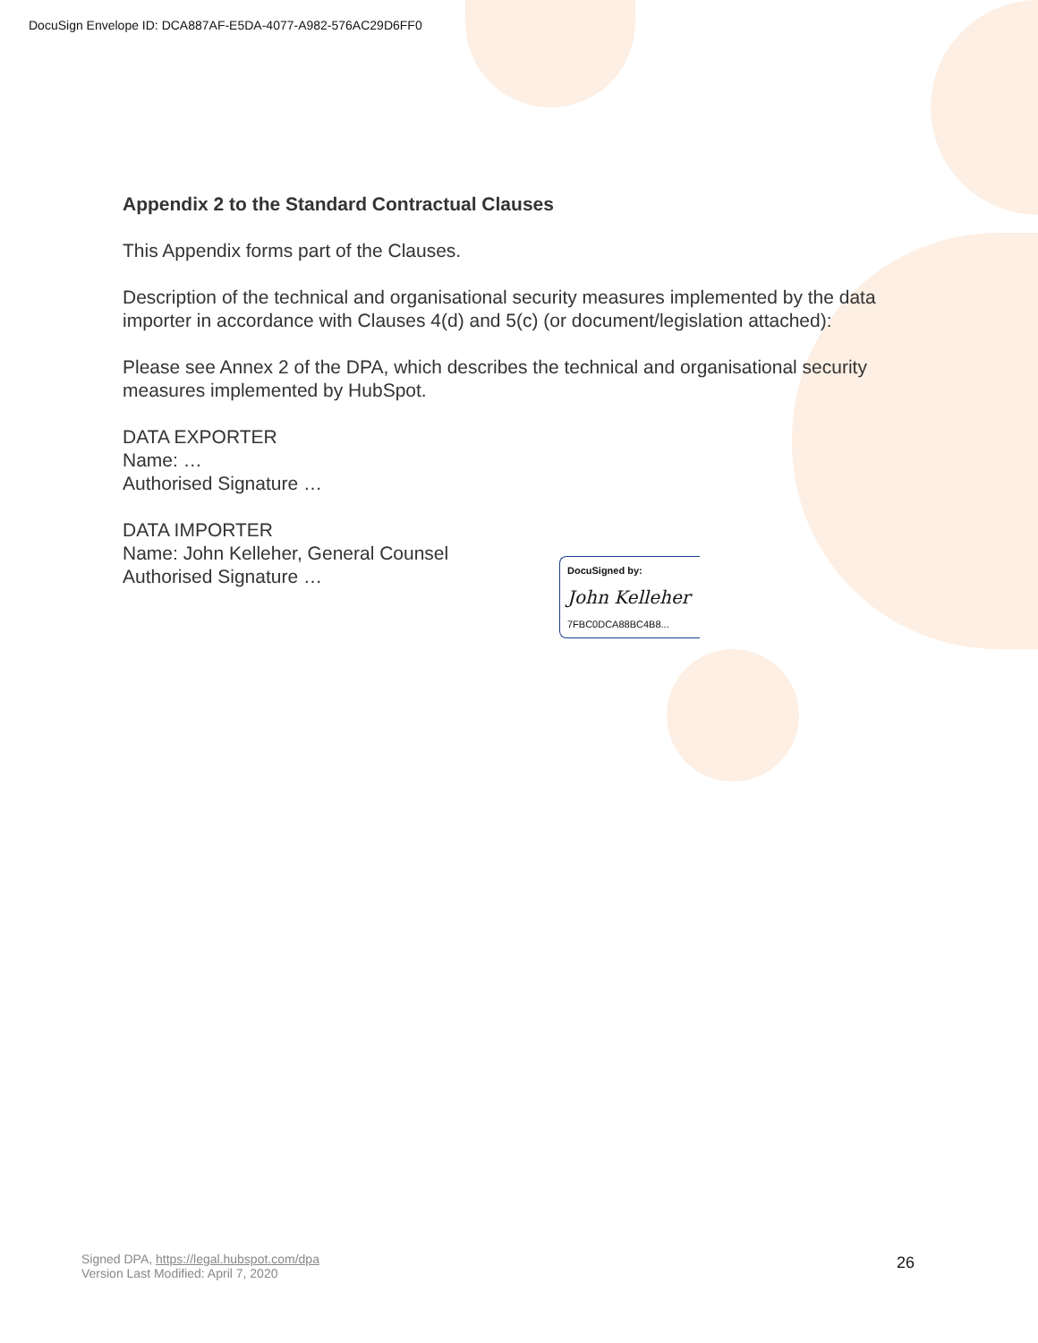DocuSign Envelope ID: DCA887AF-E5DA-4077-A982-576AC29D6FF0
Appendix 2 to the Standard Contractual Clauses
This Appendix forms part of the Clauses.
Description of the technical and organisational security measures implemented by the data importer in accordance with Clauses 4(d) and 5(c) (or document/legislation attached):
Please see Annex 2 of the DPA, which describes the technical and organisational security measures implemented by HubSpot.
DATA EXPORTER
Name: …
Authorised Signature …
DATA IMPORTER
Name: John Kelleher, General Counsel
Authorised Signature …
DocuSigned by:
John Kelleher
7FBC0DCA88BC4B8...
Signed DPA, https://legal.hubspot.com/dpa
Version Last Modified: April 7, 2020
26